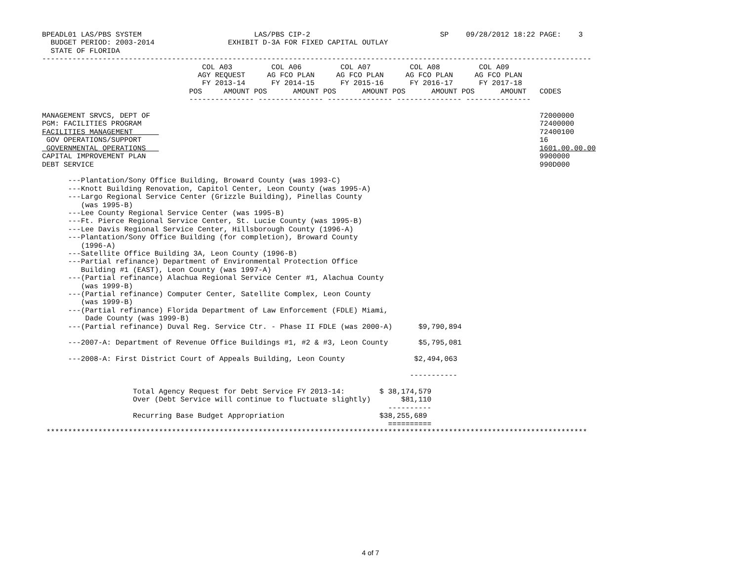BPEADL01 LAS/PBS SYSTEM                          LAS/PBS CIP-2                              SP    09/28/2012 18:22 PAGE:    3
  BUDGET PERIOD: 2003-2014                 EXHIBIT D-3A FOR FIXED CAPITAL OUTLAY
  STATE OF FLORIDA
-------------------------------------------------------------------------------------------------------------------------------
                                     COL A03         COL A06         COL A07         COL A08         COL A09
                                    AGY REQUEST     AG FCO PLAN     AG FCO PLAN     AG FCO PLAN     AG FCO PLAN
                                     FY 2013-14      FY 2014-15      FY 2015-16      FY 2016-17      FY 2017-18
                                  POS     AMOUNT POS      AMOUNT POS      AMOUNT POS      AMOUNT POS      AMOUNT   CODES
                                  --------------- --------------- --------------- --------------- ---------------

MANAGEMENT SRVCS, DEPT OF                                                                                          72000000
PGM: FACILITIES PROGRAM                                                                                            72400000
FACILITIES MANAGEMENT                                                                                              72400100
 GOV OPERATIONS/SUPPORT                                                                                            16
 GOVERNMENTAL OPERATIONS                                                                                           1601.00.00.00
CAPITAL IMPROVEMENT PLAN                                                                                           9900000
DEBT SERVICE                                                                                                       990D000

      ---Plantation/Sony Office Building, Broward County (was 1993-C)
      ---Knott Building Renovation, Capitol Center, Leon County (was 1995-A)
      ---Largo Regional Service Center (Grizzle Building), Pinellas County
         (was 1995-B)
      ---Lee County Regional Service Center (was 1995-B)
      ---Ft. Pierce Regional Service Center, St. Lucie County (was 1995-B)
      ---Lee Davis Regional Service Center, Hillsborough County (1996-A)
      ---Plantation/Sony Office Building (for completion), Broward County
         (1996-A)
      ---Satellite Office Building 3A, Leon County (1996-B)
      ---Partial refinance) Department of Environmental Protection Office
         Building #1 (EAST), Leon County (was 1997-A)
      ---(Partial refinance) Alachua Regional Service Center #1, Alachua County
         (was 1999-B)
      ---(Partial refinance) Computer Center, Satellite Complex, Leon County
         (was 1999-B)
      ---(Partial refinance) Florida Department of Law Enforcement (FDLE) Miami,
          Dade County (was 1999-B)
      ---(Partial refinance) Duval Reg. Service Ctr. - Phase II FDLE (was 2000-A)      $9,790,894

      ---2007-A: Department of Revenue Office Buildings #1, #2 & #3, Leon County       $5,795,081

      ---2008-A: First District Court of Appeals Building, Leon County                $2,494,063

                                                                                     -----------

                     Total Agency Request for Debt Service FY 2013-14:        $ 38,174,579
                     Over (Debt Service will continue to fluctuate slightly)       $81,110
                                                                                ----------
                     Recurring Base Budget Appropriation                      $38,255,689
                                                                                ==========
 *****************************************************************************************************************************
4 of 7